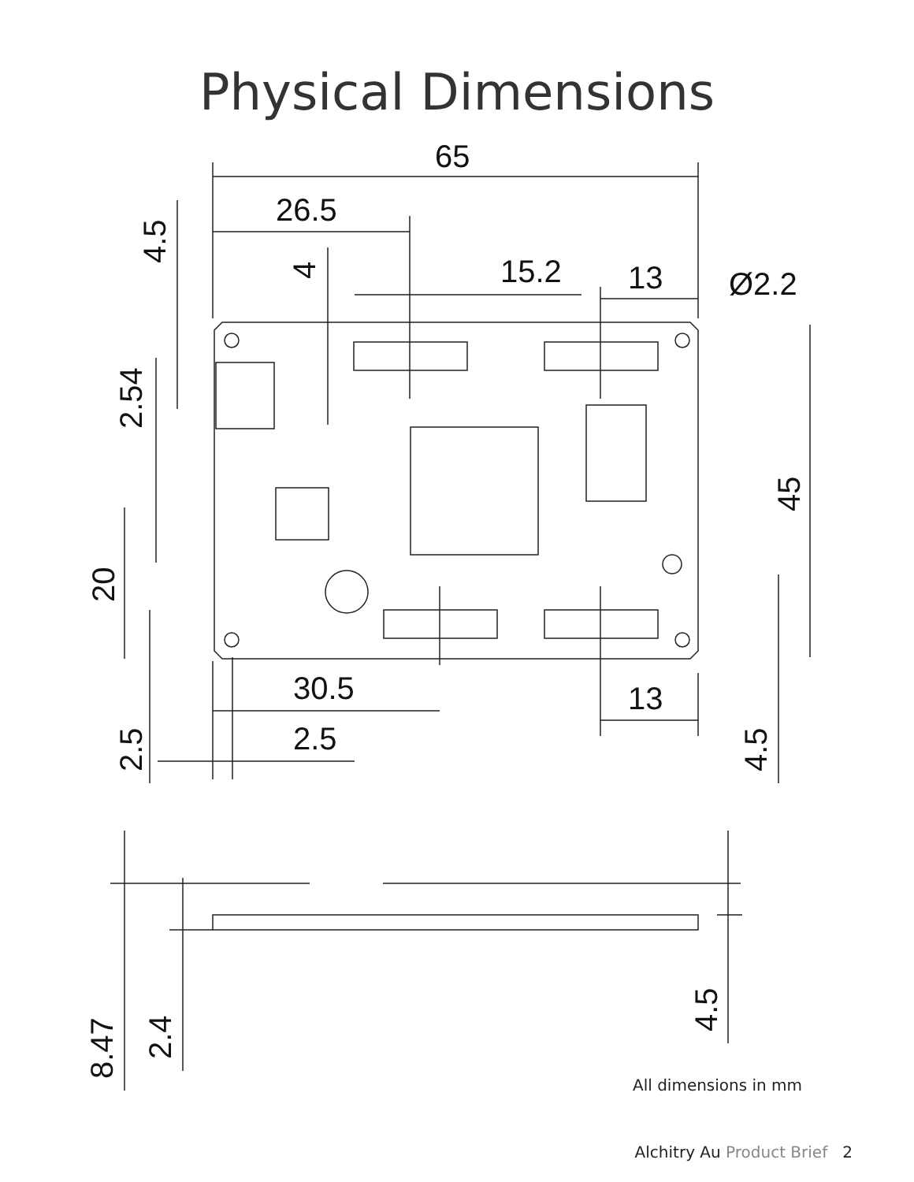Physical Dimensions
65
26.5
15.2
13
Ø2.2
30.5
2.5
13
4.5
4
2.54
20
2.5
45
4.5
8.47
2.4
4.5
All dimensions in mm
Alchitry Au Product Brief 2